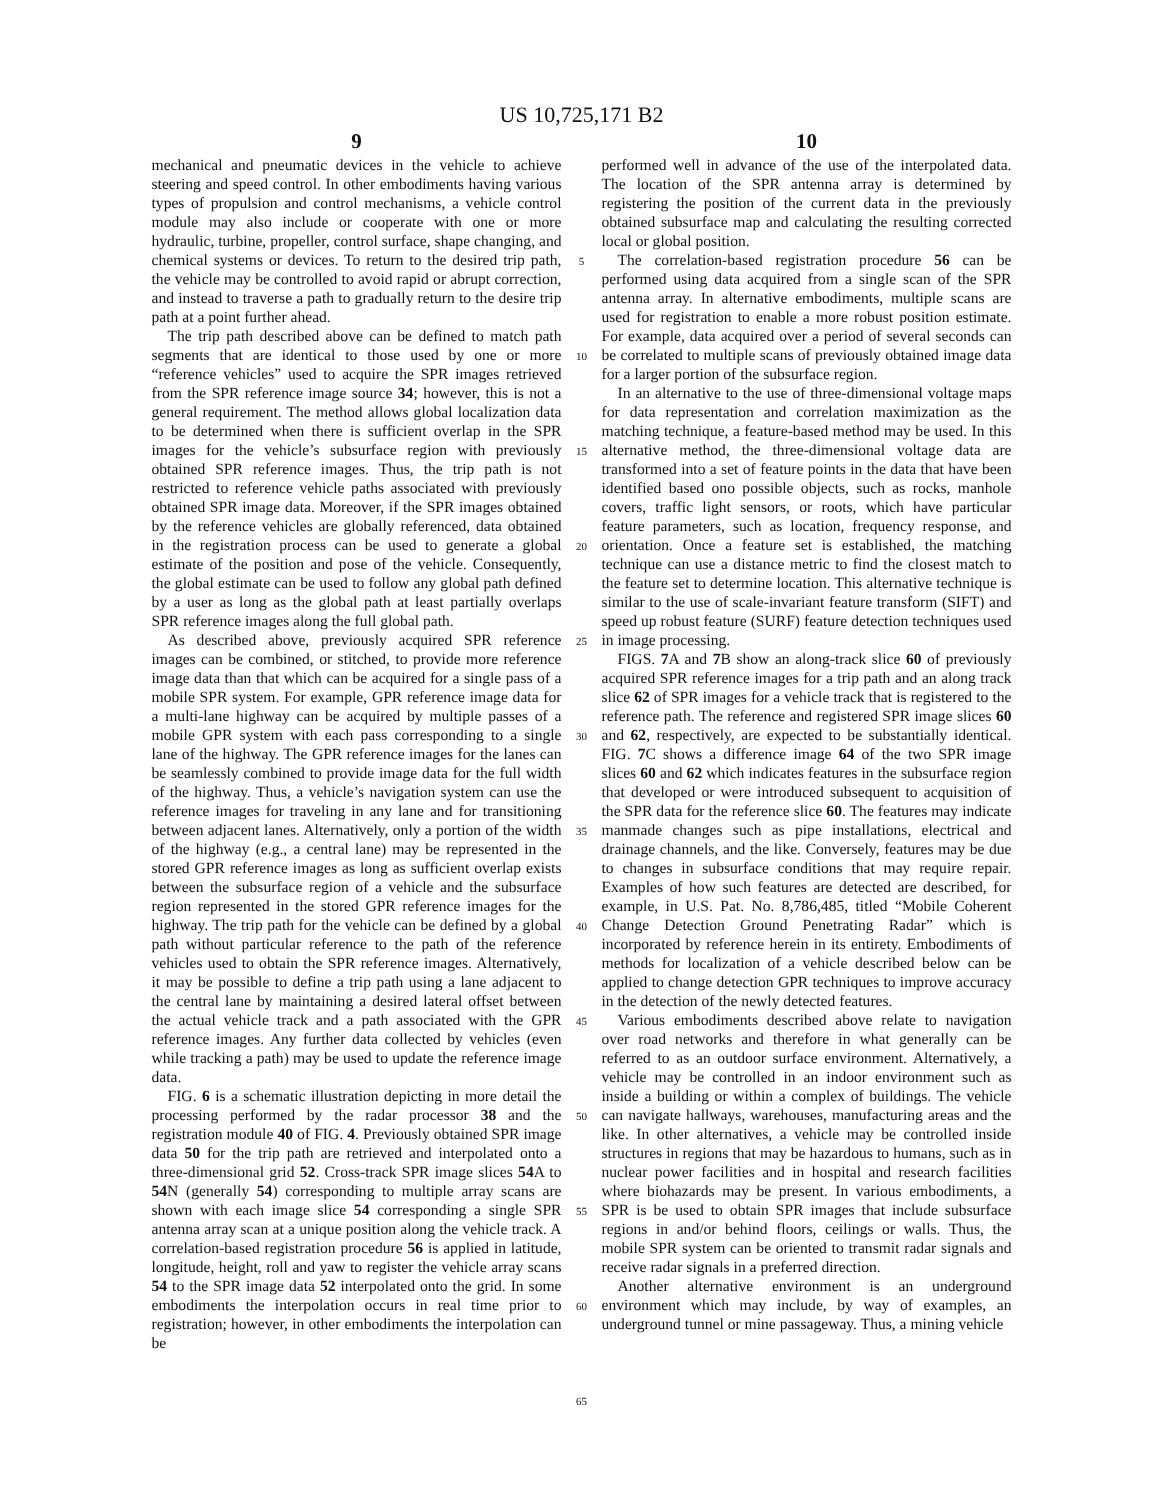US 10,725,171 B2
9
mechanical and pneumatic devices in the vehicle to achieve steering and speed control. In other embodiments having various types of propulsion and control mechanisms, a vehicle control module may also include or cooperate with one or more hydraulic, turbine, propeller, control surface, shape changing, and chemical systems or devices. To return to the desired trip path, the vehicle may be controlled to avoid rapid or abrupt correction, and instead to traverse a path to gradually return to the desire trip path at a point further ahead.
The trip path described above can be defined to match path segments that are identical to those used by one or more “reference vehicles” used to acquire the SPR images retrieved from the SPR reference image source 34; however, this is not a general requirement. The method allows global localization data to be determined when there is sufficient overlap in the SPR images for the vehicle’s subsurface region with previously obtained SPR reference images. Thus, the trip path is not restricted to reference vehicle paths associated with previously obtained SPR image data. Moreover, if the SPR images obtained by the reference vehicles are globally referenced, data obtained in the registration process can be used to generate a global estimate of the position and pose of the vehicle. Consequently, the global estimate can be used to follow any global path defined by a user as long as the global path at least partially overlaps SPR reference images along the full global path.
As described above, previously acquired SPR reference images can be combined, or stitched, to provide more reference image data than that which can be acquired for a single pass of a mobile SPR system. For example, GPR reference image data for a multi-lane highway can be acquired by multiple passes of a mobile GPR system with each pass corresponding to a single lane of the highway. The GPR reference images for the lanes can be seamlessly combined to provide image data for the full width of the highway. Thus, a vehicle’s navigation system can use the reference images for traveling in any lane and for transitioning between adjacent lanes. Alternatively, only a portion of the width of the highway (e.g., a central lane) may be represented in the stored GPR reference images as long as sufficient overlap exists between the subsurface region of a vehicle and the subsurface region represented in the stored GPR reference images for the highway. The trip path for the vehicle can be defined by a global path without particular reference to the path of the reference vehicles used to obtain the SPR reference images. Alternatively, it may be possible to define a trip path using a lane adjacent to the central lane by maintaining a desired lateral offset between the actual vehicle track and a path associated with the GPR reference images. Any further data collected by vehicles (even while tracking a path) may be used to update the reference image data.
FIG. 6 is a schematic illustration depicting in more detail the processing performed by the radar processor 38 and the registration module 40 of FIG. 4. Previously obtained SPR image data 50 for the trip path are retrieved and interpolated onto a three-dimensional grid 52. Cross-track SPR image slices 54 A to 54 N (generally 54) corresponding to multiple array scans are shown with each image slice 54 corresponding a single SPR antenna array scan at a unique position along the vehicle track. A correlation-based registration procedure 56 is applied in latitude, longitude, height, roll and yaw to register the vehicle array scans 54 to the SPR image data 52 interpolated onto the grid. In some embodiments the interpolation occurs in real time prior to registration; however, in other embodiments the interpolation can be
5
10
15
20
25
30
35
40
45
50
55
60
65
10
performed well in advance of the use of the interpolated data. The location of the SPR antenna array is determined by registering the position of the current data in the previously obtained subsurface map and calculating the resulting corrected local or global position.
The correlation-based registration procedure 56 can be performed using data acquired from a single scan of the SPR antenna array. In alternative embodiments, multiple scans are used for registration to enable a more robust position estimate. For example, data acquired over a period of several seconds can be correlated to multiple scans of previously obtained image data for a larger portion of the subsurface region.
In an alternative to the use of three-dimensional voltage maps for data representation and correlation maximization as the matching technique, a feature-based method may be used. In this alternative method, the three-dimensional voltage data are transformed into a set of feature points in the data that have been identified based ono possible objects, such as rocks, manhole covers, traffic light sensors, or roots, which have particular feature parameters, such as location, frequency response, and orientation. Once a feature set is established, the matching technique can use a distance metric to find the closest match to the feature set to determine location. This alternative technique is similar to the use of scale-invariant feature transform (SIFT) and speed up robust feature (SURF) feature detection techniques used in image processing.
FIGS. 7 A and 7 B show an along-track slice 60 of previously acquired SPR reference images for a trip path and an along track slice 62 of SPR images for a vehicle track that is registered to the reference path. The reference and registered SPR image slices 60 and 62, respectively, are expected to be substantially identical. FIG. 7 C shows a difference image 64 of the two SPR image slices 60 and 62 which indicates features in the subsurface region that developed or were introduced subsequent to acquisition of the SPR data for the reference slice 60. The features may indicate manmade changes such as pipe installations, electrical and drainage channels, and the like. Conversely, features may be due to changes in subsurface conditions that may require repair. Examples of how such features are detected are described, for example, in U.S. Pat. No. 8,786,485, titled “Mobile Coherent Change Detection Ground Penetrating Radar” which is incorporated by reference herein in its entirety. Embodiments of methods for localization of a vehicle described below can be applied to change detection GPR techniques to improve accuracy in the detection of the newly detected features.
Various embodiments described above relate to navigation over road networks and therefore in what generally can be referred to as an outdoor surface environment. Alternatively, a vehicle may be controlled in an indoor environment such as inside a building or within a complex of buildings. The vehicle can navigate hallways, warehouses, manufacturing areas and the like. In other alternatives, a vehicle may be controlled inside structures in regions that may be hazardous to humans, such as in nuclear power facilities and in hospital and research facilities where biohazards may be present. In various embodiments, a SPR is be used to obtain SPR images that include subsurface regions in and/or behind floors, ceilings or walls. Thus, the mobile SPR system can be oriented to transmit radar signals and receive radar signals in a preferred direction.
Another alternative environment is an underground environment which may include, by way of examples, an underground tunnel or mine passageway. Thus, a mining vehicle